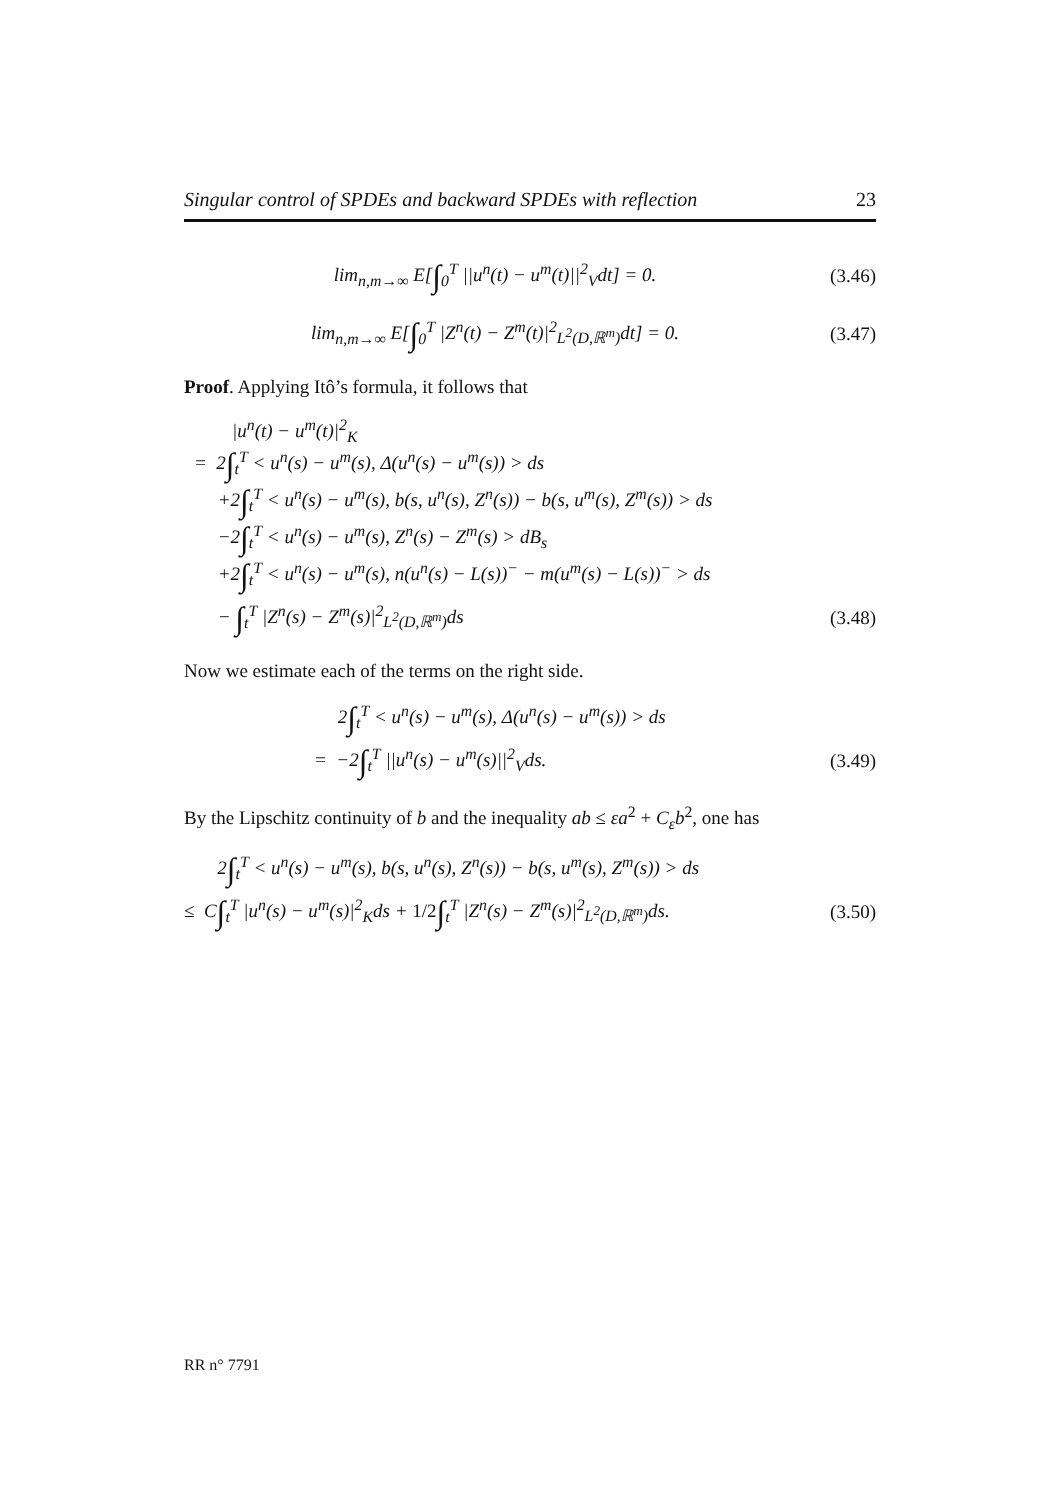Singular control of SPDEs and backward SPDEs with reflection 23
lim<sub>n,m→∞</sub> E[∫<sub>0</sub><sup>T</sup> ||u<sup>n</sup>(t) − u<sup>m</sup>(t)||<sup>2</sup><sub>V</sub>dt] = 0.
(3.46)
lim<sub>n,m→∞</sub> E[∫<sub>0</sub><sup>T</sup> |Z<sup>n</sup>(t) − Z<sup>m</sup>(t)|<sup>2</sup><sub>L<sup>2</sup>(D,ℝ<sup>m</sup>)</sub>dt] = 0.
(3.47)
Proof. Applying Itô’s formula, it follows that
|u<sup>n</sup>(t) − u<sup>m</sup>(t)|<sup>2</sup><sub>K</sub>
= 2∫<sub>t</sub><sup>T</sup> < u<sup>n</sup>(s) − u<sup>m</sup>(s), Δ(u<sup>n</sup>(s) − u<sup>m</sup>(s)) > ds
+2∫<sub>t</sub><sup>T</sup> < u<sup>n</sup>(s) − u<sup>m</sup>(s), b(s, u<sup>n</sup>(s), Z<sup>n</sup>(s)) − b(s, u<sup>m</sup>(s), Z<sup>m</sup>(s)) > ds
−2∫<sub>t</sub><sup>T</sup> < u<sup>n</sup>(s) − u<sup>m</sup>(s), Z<sup>n</sup>(s) − Z<sup>m</sup>(s) > dB<sub>s</sub>
+2∫<sub>t</sub><sup>T</sup> < u<sup>n</sup>(s) − u<sup>m</sup>(s), n(u<sup>n</sup>(s) − L(s))<sup>−</sup> − m(u<sup>m</sup>(s) − L(s))<sup>−</sup> > ds
− ∫<sub>t</sub><sup>T</sup> |Z<sup>n</sup>(s) − Z<sup>m</sup>(s)|<sup>2</sup><sub>L<sup>2</sup>(D,ℝ<sup>m</sup>)</sub>ds
(3.48)
Now we estimate each of the terms on the right side.
2∫<sub>t</sub><sup>T</sup> < u<sup>n</sup>(s) − u<sup>m</sup>(s), Δ(u<sup>n</sup>(s) − u<sup>m</sup>(s)) > ds
= −2∫<sub>t</sub><sup>T</sup> ||u<sup>n</sup>(s) − u<sup>m</sup>(s)||<sup>2</sup><sub>V</sub>ds.
(3.49)
By the Lipschitz continuity of b and the inequality ab ≤ εa<sup>2</sup> + C<sub>ε</sub>b<sup>2</sup>, one has
2∫<sub>t</sub><sup>T</sup> < u<sup>n</sup>(s) − u<sup>m</sup>(s), b(s, u<sup>n</sup>(s), Z<sup>n</sup>(s)) − b(s, u<sup>m</sup>(s), Z<sup>m</sup>(s)) > ds
≤ C∫<sub>t</sub><sup>T</sup> |u<sup>n</sup>(s) − u<sup>m</sup>(s)|<sup>2</sup><sub>K</sub>ds + 1/2∫<sub>t</sub><sup>T</sup> |Z<sup>n</sup>(s) − Z<sup>m</sup>(s)|<sup>2</sup><sub>L<sup>2</sup>(D,ℝ<sup>m</sup>)</sub>ds.
(3.50)
RR n° 7791